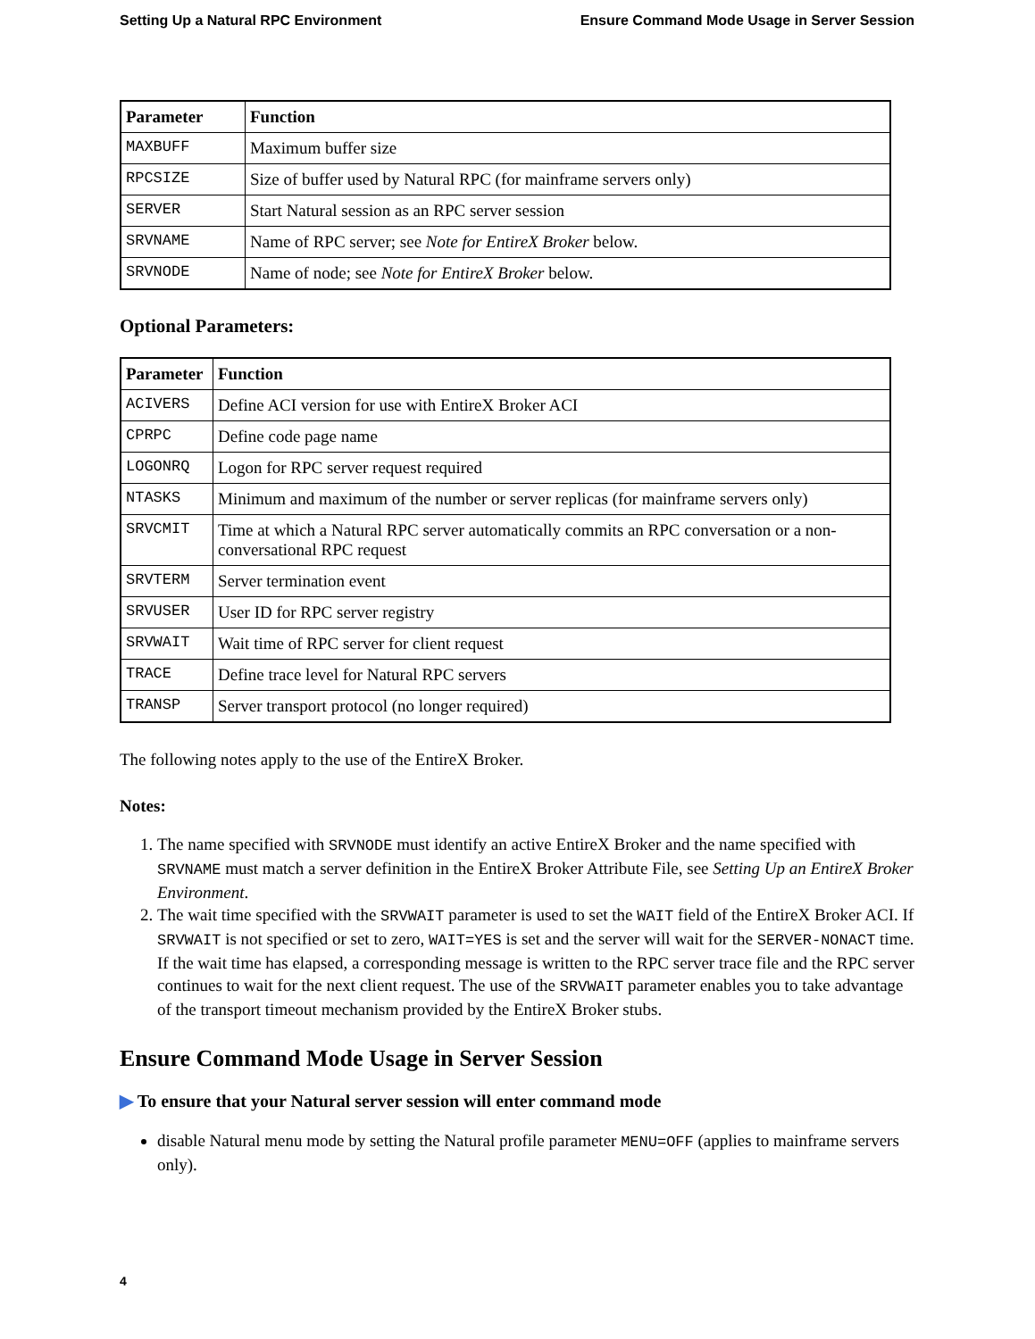Setting Up a Natural RPC Environment Ensure Command Mode Usage in Server Session
| Parameter | Function |
| --- | --- |
| MAXBUFF | Maximum buffer size |
| RPCSIZE | Size of buffer used by Natural RPC (for mainframe servers only) |
| SERVER | Start Natural session as an RPC server session |
| SRVNAME | Name of RPC server; see Note for EntireX Broker below. |
| SRVNODE | Name of node; see Note for EntireX Broker below. |
Optional Parameters:
| Parameter | Function |
| --- | --- |
| ACIVERS | Define ACI version for use with EntireX Broker ACI |
| CPRPC | Define code page name |
| LOGONRQ | Logon for RPC server request required |
| NTASKS | Minimum and maximum of the number or server replicas (for mainframe servers only) |
| SRVCMIT | Time at which a Natural RPC server automatically commits an RPC conversation or a non-conversational RPC request |
| SRVTERM | Server termination event |
| SRVUSER | User ID for RPC server registry |
| SRVWAIT | Wait time of RPC server for client request |
| TRACE | Define trace level for Natural RPC servers |
| TRANSP | Server transport protocol (no longer required) |
The following notes apply to the use of the EntireX Broker.
Notes:
1. The name specified with SRVNODE must identify an active EntireX Broker and the name specified with SRVNAME must match a server definition in the EntireX Broker Attribute File, see Setting Up an EntireX Broker Environment.
2. The wait time specified with the SRVWAIT parameter is used to set the WAIT field of the EntireX Broker ACI. If SRVWAIT is not specified or set to zero, WAIT=YES is set and the server will wait for the SERVER-NONACT time. If the wait time has elapsed, a corresponding message is written to the RPC server trace file and the RPC server continues to wait for the next client request. The use of the SRVWAIT parameter enables you to take advantage of the transport timeout mechanism provided by the EntireX Broker stubs.
Ensure Command Mode Usage in Server Session
▶ To ensure that your Natural server session will enter command mode
disable Natural menu mode by setting the Natural profile parameter MENU=OFF (applies to mainframe servers only).
4